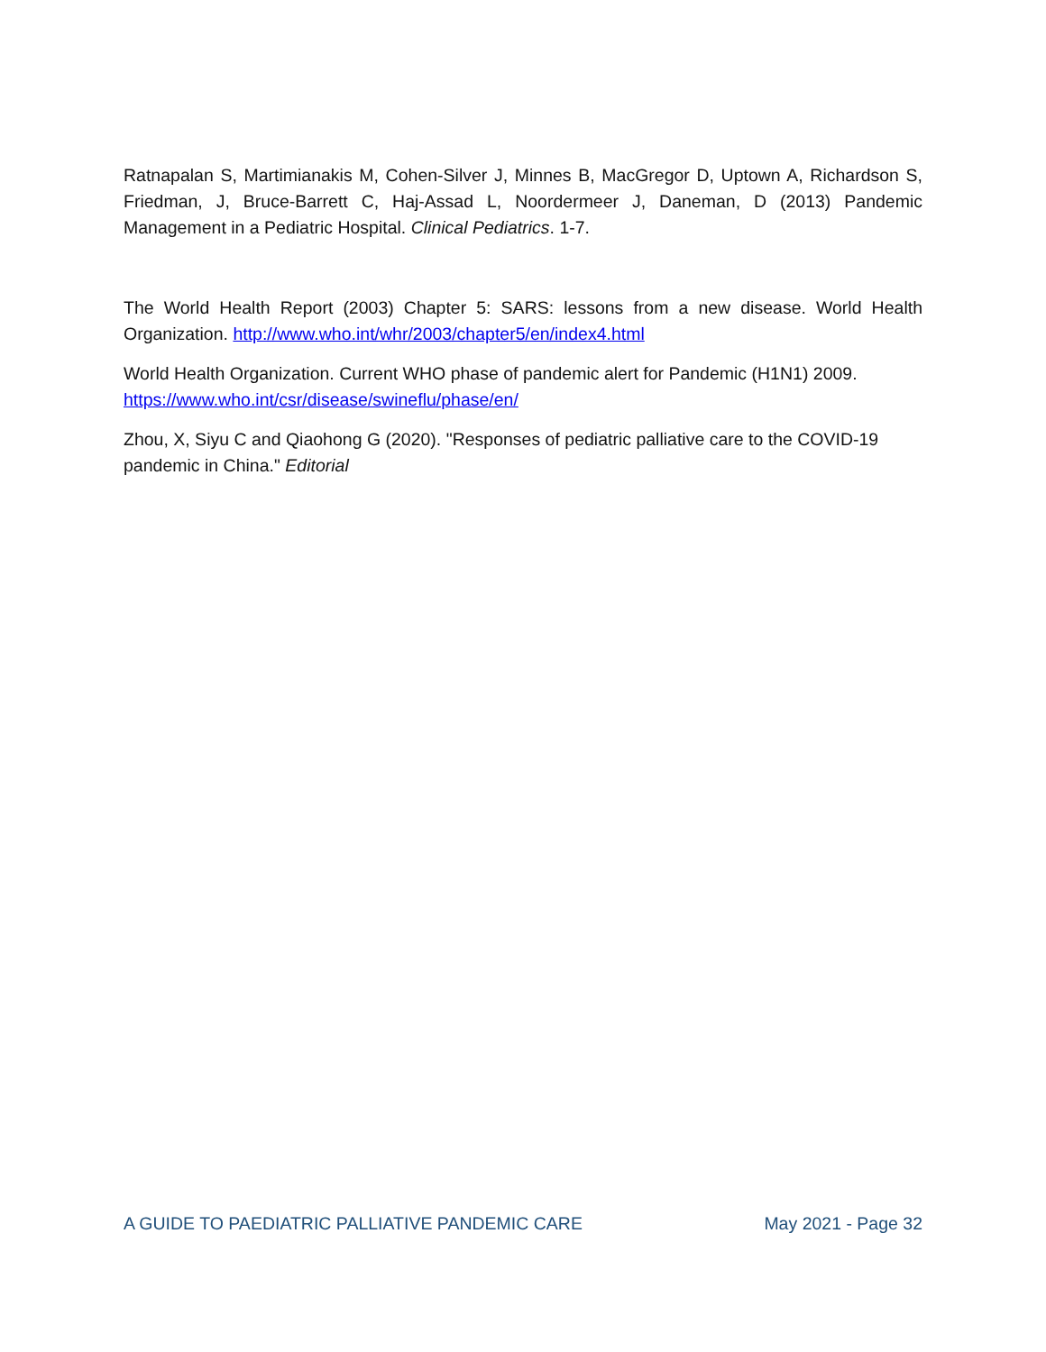Ratnapalan S, Martimianakis M, Cohen-Silver J, Minnes B, MacGregor D, Uptown A, Richardson S, Friedman, J, Bruce-Barrett C, Haj-Assad L, Noordermeer J, Daneman, D (2013) Pandemic Management in a Pediatric Hospital. Clinical Pediatrics. 1-7.
The World Health Report (2003) Chapter 5: SARS: lessons from a new disease. World Health Organization. http://www.who.int/whr/2003/chapter5/en/index4.html
World Health Organization. Current WHO phase of pandemic alert for Pandemic (H1N1) 2009. https://www.who.int/csr/disease/swineflu/phase/en/
Zhou, X, Siyu C and Qiaohong G (2020). "Responses of pediatric palliative care to the COVID-19 pandemic in China." Editorial
A GUIDE TO PAEDIATRIC PALLIATIVE PANDEMIC CARE May 2021 - Page 32